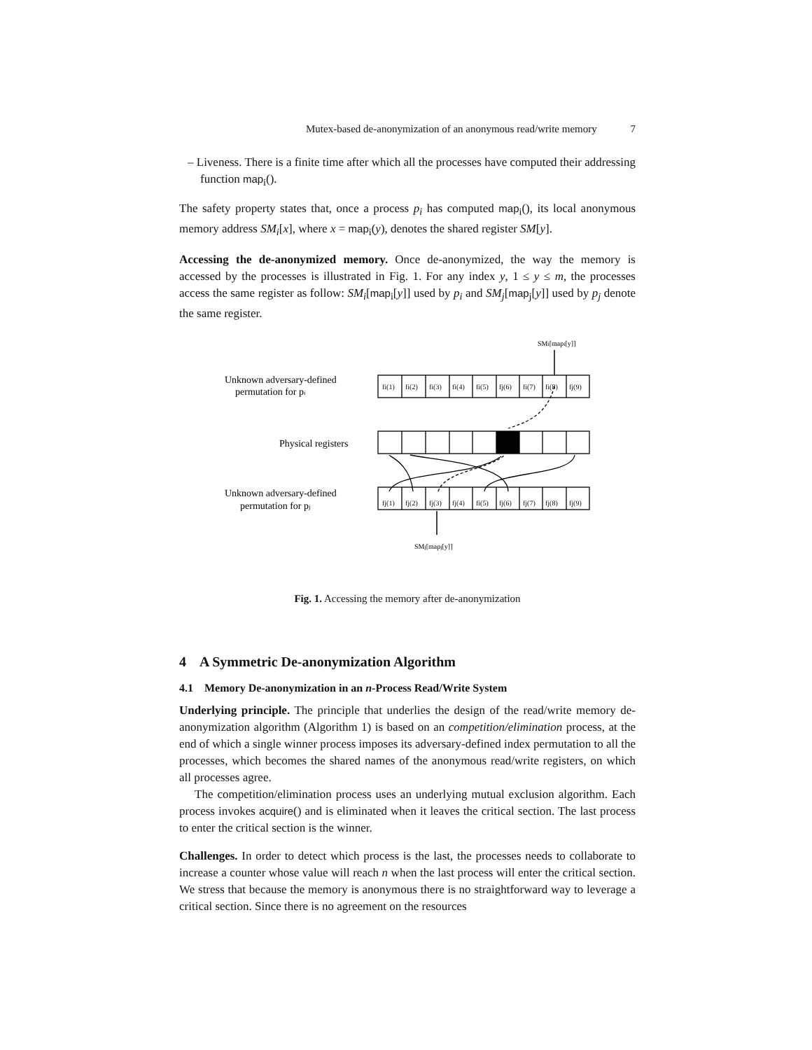Mutex-based de-anonymization of an anonymous read/write memory 7
– Liveness. There is a finite time after which all the processes have computed their addressing function map<sub>i</sub>().
The safety property states that, once a process p<sub>i</sub> has computed map<sub>i</sub>(), its local anonymous memory address SM<sub>i</sub>[x], where x = map<sub>i</sub>(y), denotes the shared register SM[y].
Accessing the de-anonymized memory. Once de-anonymized, the way the memory is accessed by the processes is illustrated in Fig. 1. For any index y, 1 ≤ y ≤ m, the processes access the same register as follow: SM<sub>i</sub>[map<sub>i</sub>[y]] used by p<sub>i</sub> and SM<sub>j</sub>[map<sub>j</sub>[y]] used by p<sub>j</sub> denote the same register.
SMi[mapi[y]]
Unknown adversary-defined
permutation for pi
Physical registers
fi(1)
fi(2)
fi(3)
fi(4)
fi(5)
fj(6)
fi(7)
fi(8)
fj(9)
fj(1)
fj(2)
fj(3)
fj(4)
fi(5)
fj(6)
fj(7)
fj(8)
fj(9)
Unknown adversary-defined
permutation for pj
SMj[mapj[y]]
Fig. 1. Accessing the memory after de-anonymization
4 A Symmetric De-anonymization Algorithm
4.1 Memory De-anonymization in an n-Process Read/Write System
Underlying principle. The principle that underlies the design of the read/write memory de-anonymization algorithm (Algorithm 1) is based on an competition/elimination process, at the end of which a single winner process imposes its adversary-defined index permutation to all the processes, which becomes the shared names of the anonymous read/write registers, on which all processes agree.
The competition/elimination process uses an underlying mutual exclusion algorithm. Each process invokes acquire() and is eliminated when it leaves the critical section. The last process to enter the critical section is the winner.
Challenges. In order to detect which process is the last, the processes needs to collaborate to increase a counter whose value will reach n when the last process will enter the critical section. We stress that because the memory is anonymous there is no straightforward way to leverage a critical section. Since there is no agreement on the resources